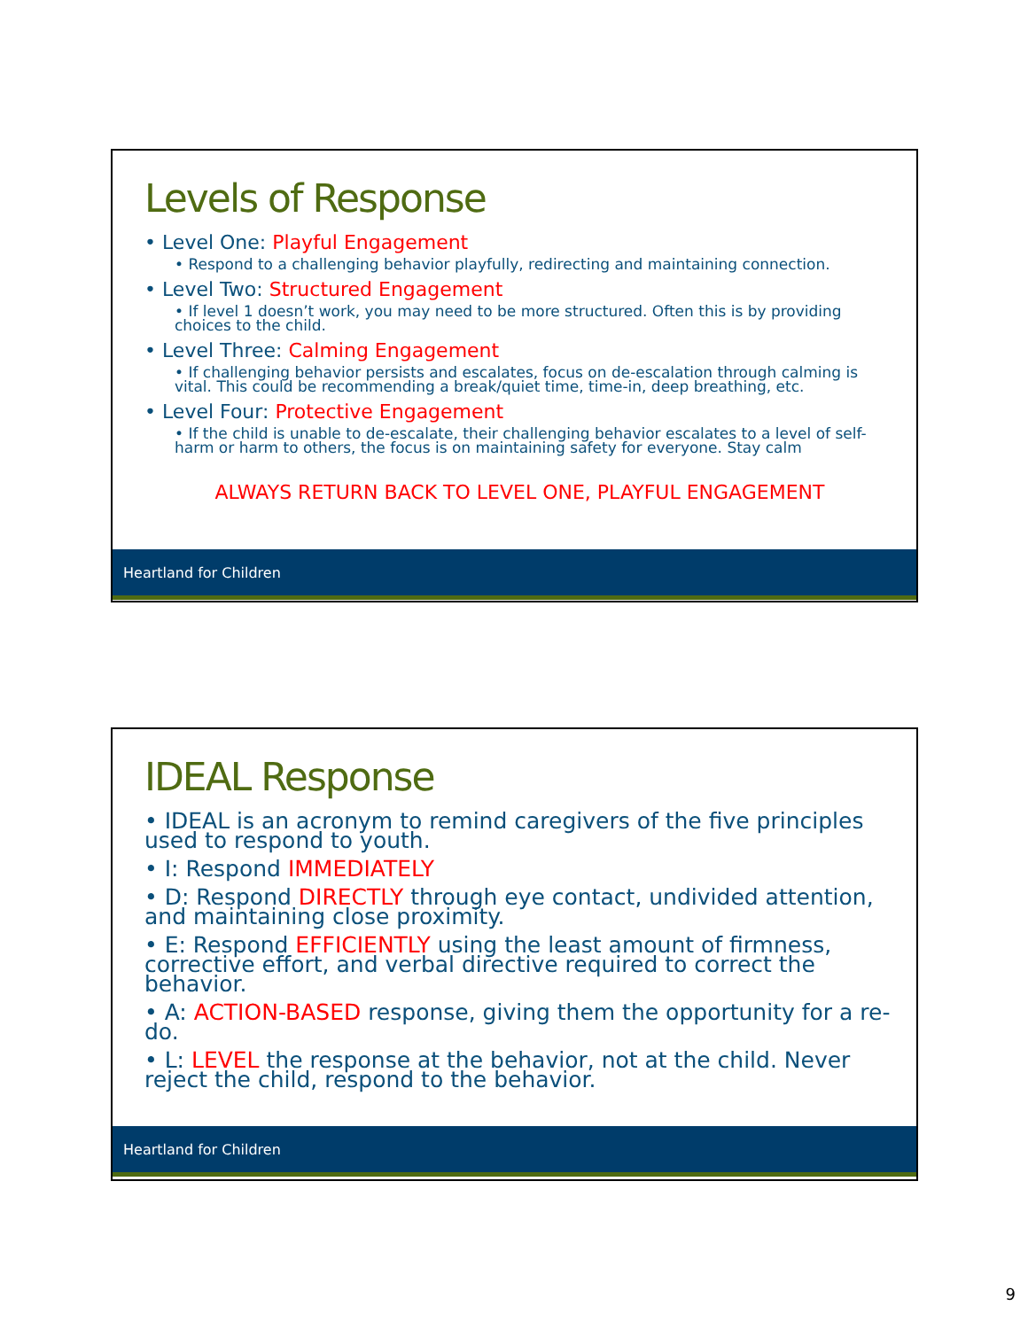Levels of Response
• Level One: Playful Engagement
• Respond to a challenging behavior playfully, redirecting and maintaining connection.
• Level Two: Structured Engagement
• If level 1 doesn’t work, you may need to be more structured. Often this is by providing choices to the child.
• Level Three: Calming Engagement
• If challenging behavior persists and escalates, focus on de-escalation through calming is vital. This could be recommending a break/quiet time, time-in, deep breathing, etc.
• Level Four: Protective Engagement
• If the child is unable to de-escalate, their challenging behavior escalates to a level of self-harm or harm to others, the focus is on maintaining safety for everyone. Stay calm
ALWAYS RETURN BACK TO LEVEL ONE, PLAYFUL ENGAGEMENT
Heartland for Children
IDEAL Response
• IDEAL is an acronym to remind caregivers of the five principles used to respond to youth.
• I: Respond IMMEDIATELY
• D: Respond DIRECTLY through eye contact, undivided attention, and maintaining close proximity.
• E: Respond EFFICIENTLY using the least amount of firmness, corrective effort, and verbal directive required to correct the behavior.
• A: ACTION-BASED response, giving them the opportunity for a re-do.
• L: LEVEL the response at the behavior, not at the child. Never reject the child, respond to the behavior.
Heartland for Children
9